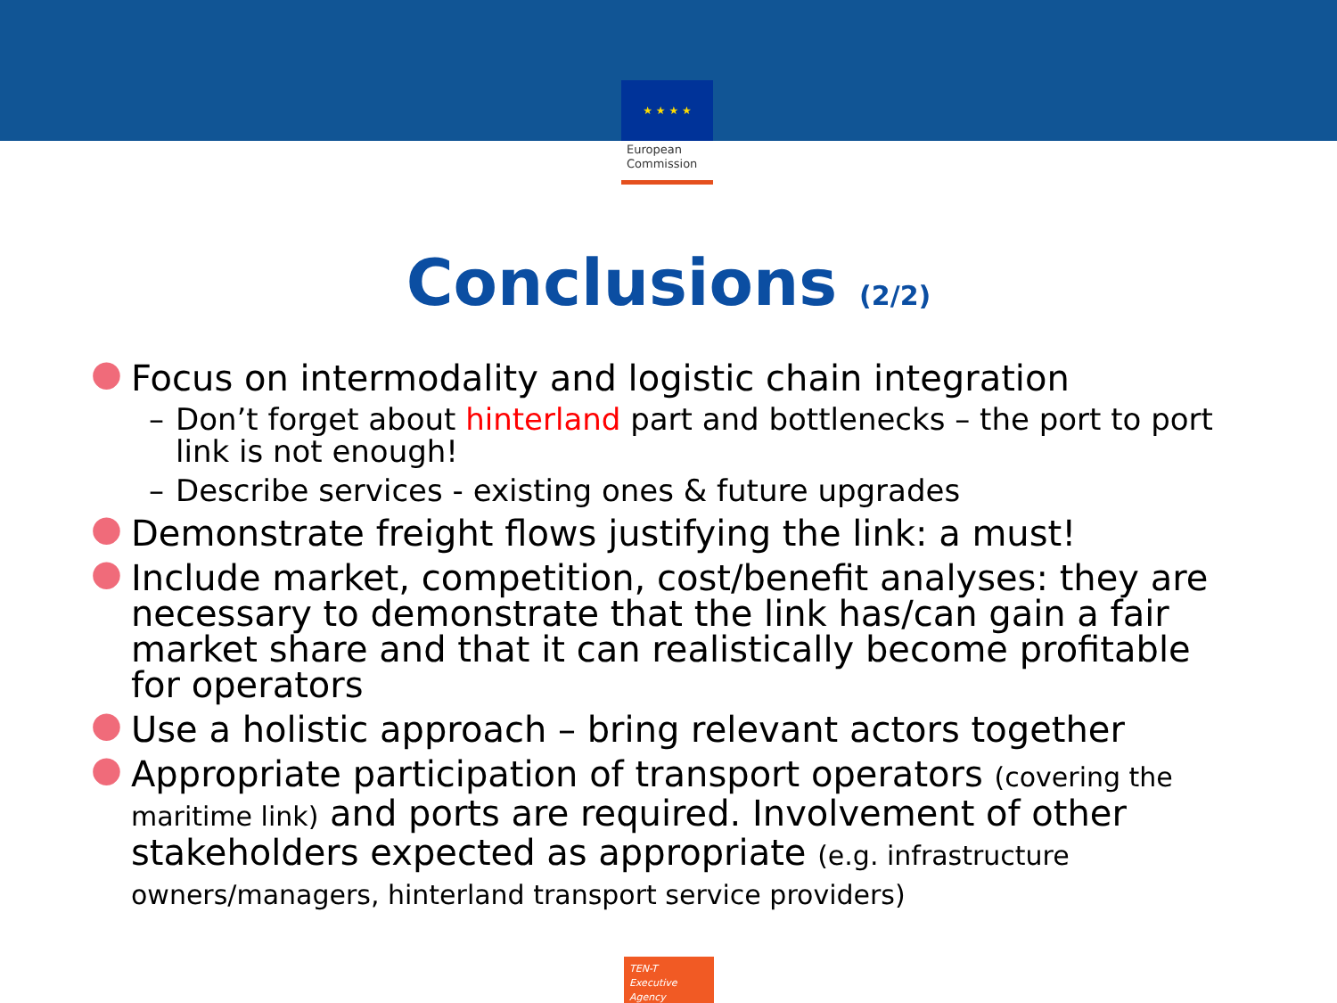★ ★ ★ ★
European
Commission
Conclusions (2/2)
● Focus on intermodality and logistic chain integration
– Don’t forget about hinterland part and bottlenecks – the port to port link is not enough!
– Describe services - existing ones & future upgrades
● Demonstrate freight flows justifying the link: a must!
● Include market, competition, cost/benefit analyses: they are necessary to demonstrate that the link has/can gain a fair market share and that it can realistically become profitable for operators
● Use a holistic approach – bring relevant actors together
● Appropriate participation of transport operators (covering the maritime link) and ports are required. Involvement of other stakeholders expected as appropriate (e.g. infrastructure owners/managers, hinterland transport service providers)
TEN-T
Executive Agency